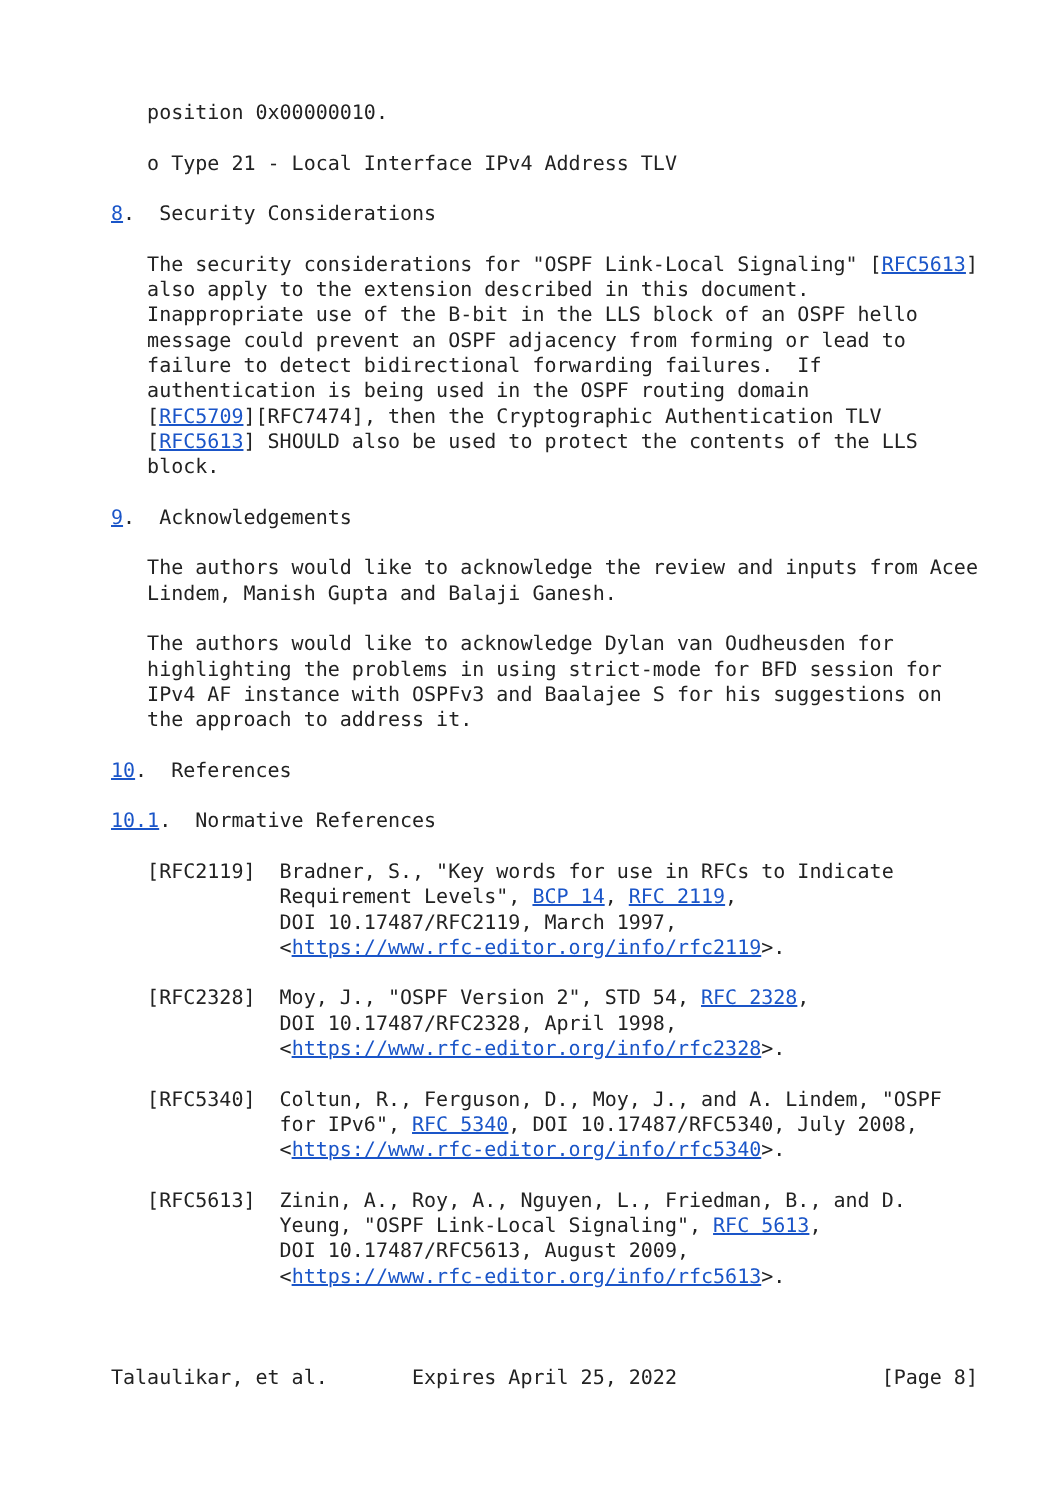position 0x00000010.

   o Type 21 - Local Interface IPv4 Address TLV

8.  Security Considerations

   The security considerations for "OSPF Link-Local Signaling" [RFC5613]
   also apply to the extension described in this document.
   Inappropriate use of the B-bit in the LLS block of an OSPF hello
   message could prevent an OSPF adjacency from forming or lead to
   failure to detect bidirectional forwarding failures.  If
   authentication is being used in the OSPF routing domain
   [RFC5709][RFC7474], then the Cryptographic Authentication TLV
   [RFC5613] SHOULD also be used to protect the contents of the LLS
   block.

9.  Acknowledgements

   The authors would like to acknowledge the review and inputs from Acee
   Lindem, Manish Gupta and Balaji Ganesh.

   The authors would like to acknowledge Dylan van Oudheusden for
   highlighting the problems in using strict-mode for BFD session for
   IPv4 AF instance with OSPFv3 and Baalajee S for his suggestions on
   the approach to address it.

10.  References

10.1.  Normative References

   [RFC2119]  Bradner, S., "Key words for use in RFCs to Indicate
              Requirement Levels", BCP 14, RFC 2119,
              DOI 10.17487/RFC2119, March 1997,
              <https://www.rfc-editor.org/info/rfc2119>.

   [RFC2328]  Moy, J., "OSPF Version 2", STD 54, RFC 2328,
              DOI 10.17487/RFC2328, April 1998,
              <https://www.rfc-editor.org/info/rfc2328>.

   [RFC5340]  Coltun, R., Ferguson, D., Moy, J., and A. Lindem, "OSPF
              for IPv6", RFC 5340, DOI 10.17487/RFC5340, July 2008,
              <https://www.rfc-editor.org/info/rfc5340>.

   [RFC5613]  Zinin, A., Roy, A., Nguyen, L., Friedman, B., and D.
              Yeung, "OSPF Link-Local Signaling", RFC 5613,
              DOI 10.17487/RFC5613, August 2009,
              <https://www.rfc-editor.org/info/rfc5613>.



Talaulikar, et al.       Expires April 25, 2022                 [Page 8]